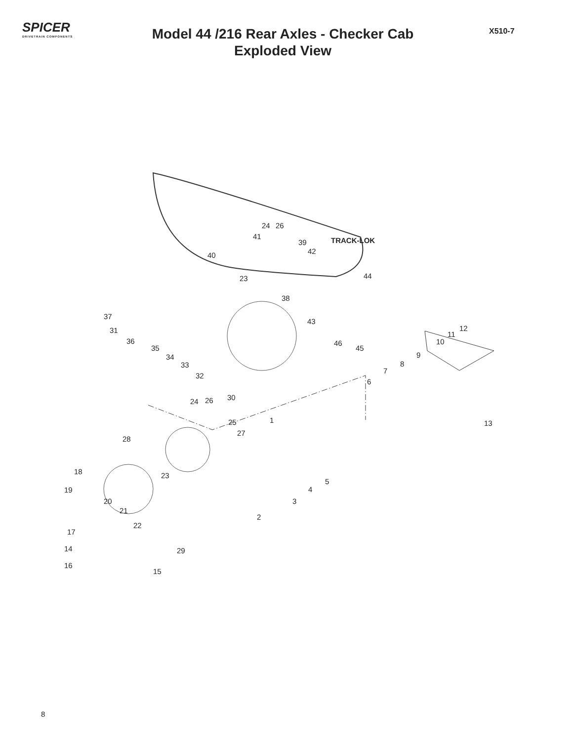SPICER
DRIVETRAIN COMPONENTS
Model 44 /216 Rear Axles - Checker Cab
Exploded View
X510-7
24 26
41
39 TRACK-LOK
42 40
44 23
38
37
43
31 12
11
36 46
45
10
35
9 34
8 33
7
32
6
30 26 24
1 25 13
27
28
18 23
5
19 4
20 3
21
2
22
17
14 29
16
15
8